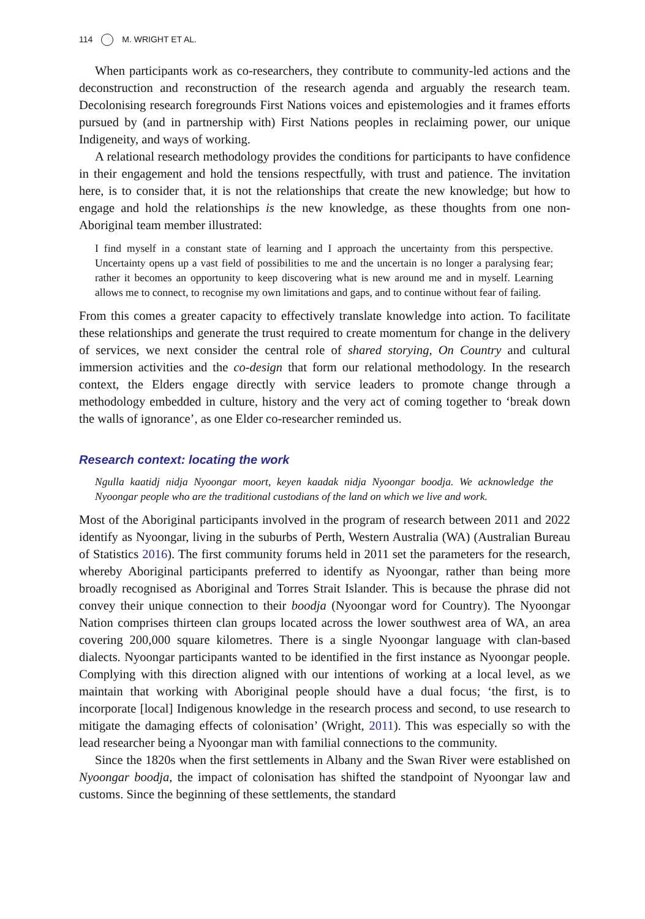114 M. WRIGHT ET AL.
When participants work as co-researchers, they contribute to community-led actions and the deconstruction and reconstruction of the research agenda and arguably the research team. Decolonising research foregrounds First Nations voices and epistemologies and it frames efforts pursued by (and in partnership with) First Nations peoples in reclaiming power, our unique Indigeneity, and ways of working.
A relational research methodology provides the conditions for participants to have confidence in their engagement and hold the tensions respectfully, with trust and patience. The invitation here, is to consider that, it is not the relationships that create the new knowledge; but how to engage and hold the relationships is the new knowledge, as these thoughts from one non-Aboriginal team member illustrated:
I find myself in a constant state of learning and I approach the uncertainty from this perspective. Uncertainty opens up a vast field of possibilities to me and the uncertain is no longer a paralysing fear; rather it becomes an opportunity to keep discovering what is new around me and in myself. Learning allows me to connect, to recognise my own limitations and gaps, and to continue without fear of failing.
From this comes a greater capacity to effectively translate knowledge into action. To facilitate these relationships and generate the trust required to create momentum for change in the delivery of services, we next consider the central role of shared storying, On Country and cultural immersion activities and the co-design that form our relational methodology. In the research context, the Elders engage directly with service leaders to promote change through a methodology embedded in culture, history and the very act of coming together to ‘break down the walls of ignorance’, as one Elder co-researcher reminded us.
Research context: locating the work
Ngulla kaatidj nidja Nyoongar moort, keyen kaadak nidja Nyoongar boodja. We acknowledge the Nyoongar people who are the traditional custodians of the land on which we live and work.
Most of the Aboriginal participants involved in the program of research between 2011 and 2022 identify as Nyoongar, living in the suburbs of Perth, Western Australia (WA) (Australian Bureau of Statistics 2016). The first community forums held in 2011 set the parameters for the research, whereby Aboriginal participants preferred to identify as Nyoongar, rather than being more broadly recognised as Aboriginal and Torres Strait Islander. This is because the phrase did not convey their unique connection to their boodja (Nyoongar word for Country). The Nyoongar Nation comprises thirteen clan groups located across the lower southwest area of WA, an area covering 200,000 square kilometres. There is a single Nyoongar language with clan-based dialects. Nyoongar participants wanted to be identified in the first instance as Nyoongar people. Complying with this direction aligned with our intentions of working at a local level, as we maintain that working with Aboriginal people should have a dual focus; ‘the first, is to incorporate [local] Indigenous knowledge in the research process and second, to use research to mitigate the damaging effects of colonisation’ (Wright, 2011). This was especially so with the lead researcher being a Nyoongar man with familial connections to the community.
Since the 1820s when the first settlements in Albany and the Swan River were established on Nyoongar boodja, the impact of colonisation has shifted the standpoint of Nyoongar law and customs. Since the beginning of these settlements, the standard